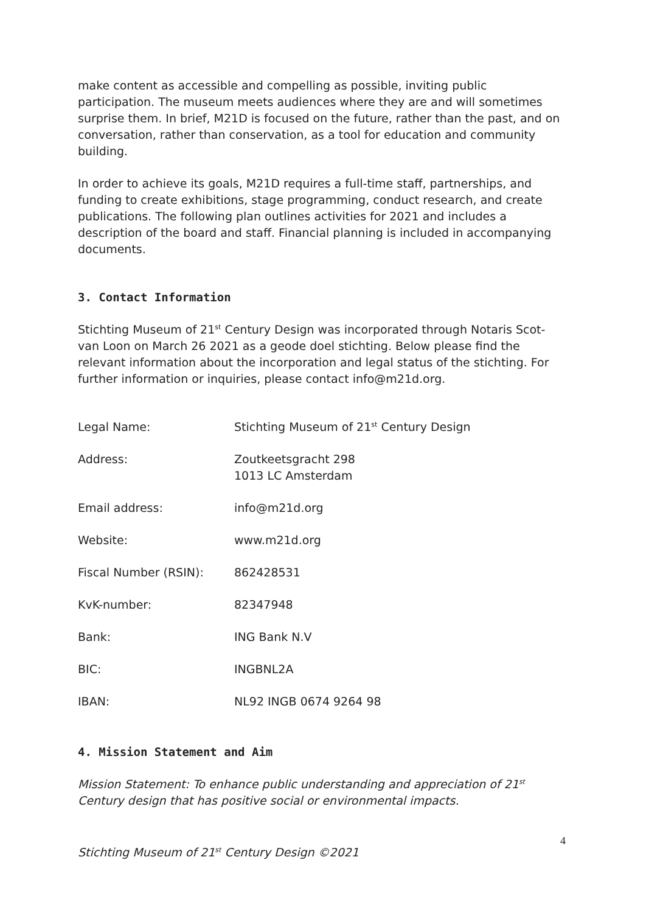make content as accessible and compelling as possible, inviting public participation. The museum meets audiences where they are and will sometimes surprise them. In brief, M21D is focused on the future, rather than the past, and on conversation, rather than conservation, as a tool for education and community building.
In order to achieve its goals, M21D requires a full-time staff, partnerships, and funding to create exhibitions, stage programming, conduct research, and create publications. The following plan outlines activities for 2021 and includes a description of the board and staff. Financial planning is included in accompanying documents.
3. Contact Information
Stichting Museum of 21<sup>st</sup> Century Design was incorporated through Notaris Scot-van Loon on March 26 2021 as a geode doel stichting. Below please find the relevant information about the incorporation and legal status of the stichting. For further information or inquiries, please contact info@m21d.org.
| Legal Name: | Stichting Museum of 21<sup>st</sup> Century Design |
| Address: | Zoutkeetsgracht 298 1013 LC Amsterdam |
| Email address: | info@m21d.org |
| Website: | www.m21d.org |
| Fiscal Number (RSIN): | 862428531 |
| KvK-number: | 82347948 |
| Bank: | ING Bank N.V |
| BIC: | INGBNL2A |
| IBAN: | NL92 INGB 0674 9264 98 |
4. Mission Statement and Aim
Mission Statement: To enhance public understanding and appreciation of 21<sup>st</sup> Century design that has positive social or environmental impacts.
4
Stichting Museum of 21<sup>st</sup> Century Design ©2021